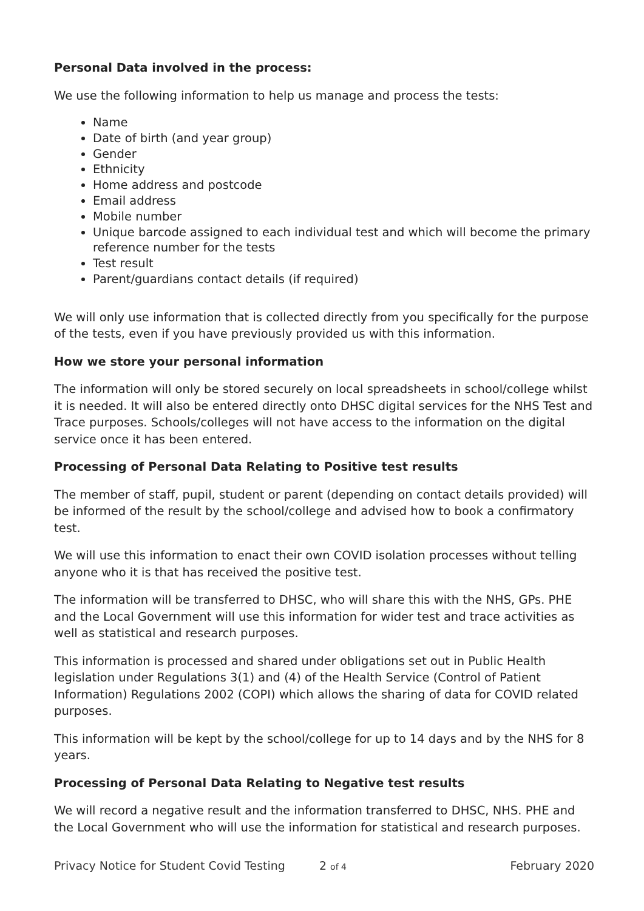Personal Data involved in the process:
We use the following information to help us manage and process the tests:
Name
Date of birth (and year group)
Gender
Ethnicity
Home address and postcode
Email address
Mobile number
Unique barcode assigned to each individual test and which will become the primary reference number for the tests
Test result
Parent/guardians contact details (if required)
We will only use information that is collected directly from you specifically for the purpose of the tests, even if you have previously provided us with this information.
How we store your personal information
The information will only be stored securely on local spreadsheets in school/college whilst it is needed. It will also be entered directly onto DHSC digital services for the NHS Test and Trace purposes. Schools/colleges will not have access to the information on the digital service once it has been entered.
Processing of Personal Data Relating to Positive test results
The member of staff, pupil, student or parent (depending on contact details provided) will be informed of the result by the school/college and advised how to book a confirmatory test.
We will use this information to enact their own COVID isolation processes without telling anyone who it is that has received the positive test.
The information will be transferred to DHSC, who will share this with the NHS, GPs. PHE and the Local Government will use this information for wider test and trace activities as well as statistical and research purposes.
This information is processed and shared under obligations set out in Public Health legislation under Regulations 3(1) and (4) of the Health Service (Control of Patient Information) Regulations 2002 (COPI) which allows the sharing of data for COVID related purposes.
This information will be kept by the school/college for up to 14 days and by the NHS for 8 years.
Processing of Personal Data Relating to Negative test results
We will record a negative result and the information transferred to DHSC, NHS. PHE and the Local Government who will use the information for statistical and research purposes.
Privacy Notice for Student Covid Testing 2 of 4 February 2020